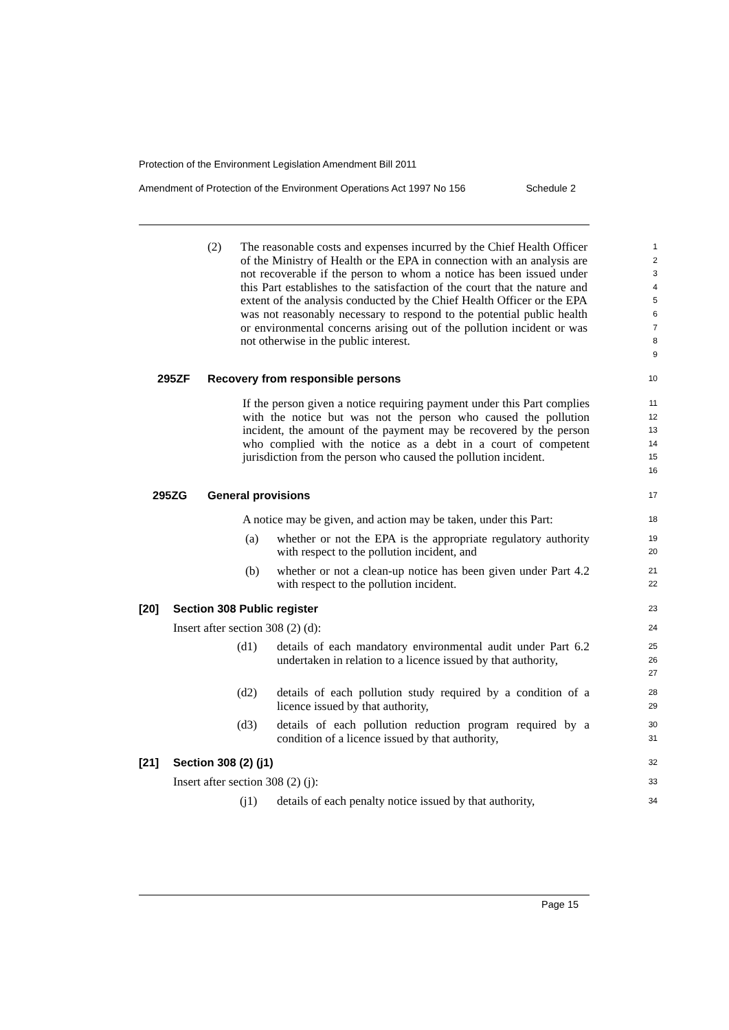Protection of the Environment Legislation Amendment Bill 2011
Amendment of Protection of the Environment Operations Act 1997 No 156 Schedule 2
(2) The reasonable costs and expenses incurred by the Chief Health Officer of the Ministry of Health or the EPA in connection with an analysis are not recoverable if the person to whom a notice has been issued under this Part establishes to the satisfaction of the court that the nature and extent of the analysis conducted by the Chief Health Officer or the EPA was not reasonably necessary to respond to the potential public health or environmental concerns arising out of the pollution incident or was not otherwise in the public interest.
1
2
3
4
5
6
7
8
9
295ZF Recovery from responsible persons
10
If the person given a notice requiring payment under this Part complies with the notice but was not the person who caused the pollution incident, the amount of the payment may be recovered by the person who complied with the notice as a debt in a court of competent jurisdiction from the person who caused the pollution incident.
11
12
13
14
15
16
295ZG General provisions
17
A notice may be given, and action may be taken, under this Part:
18
(a) whether or not the EPA is the appropriate regulatory authority with respect to the pollution incident, and
19
20
(b) whether or not a clean-up notice has been given under Part 4.2 with respect to the pollution incident.
21
22
[20] Section 308 Public register
23
Insert after section 308 (2) (d):
24
(d1) details of each mandatory environmental audit under Part 6.2 undertaken in relation to a licence issued by that authority,
25
26
27
(d2) details of each pollution study required by a condition of a licence issued by that authority,
28
29
(d3) details of each pollution reduction program required by a condition of a licence issued by that authority,
30
31
[21] Section 308 (2) (j1)
32
Insert after section 308 (2) (j):
33
(j1) details of each penalty notice issued by that authority,
34
Page 15